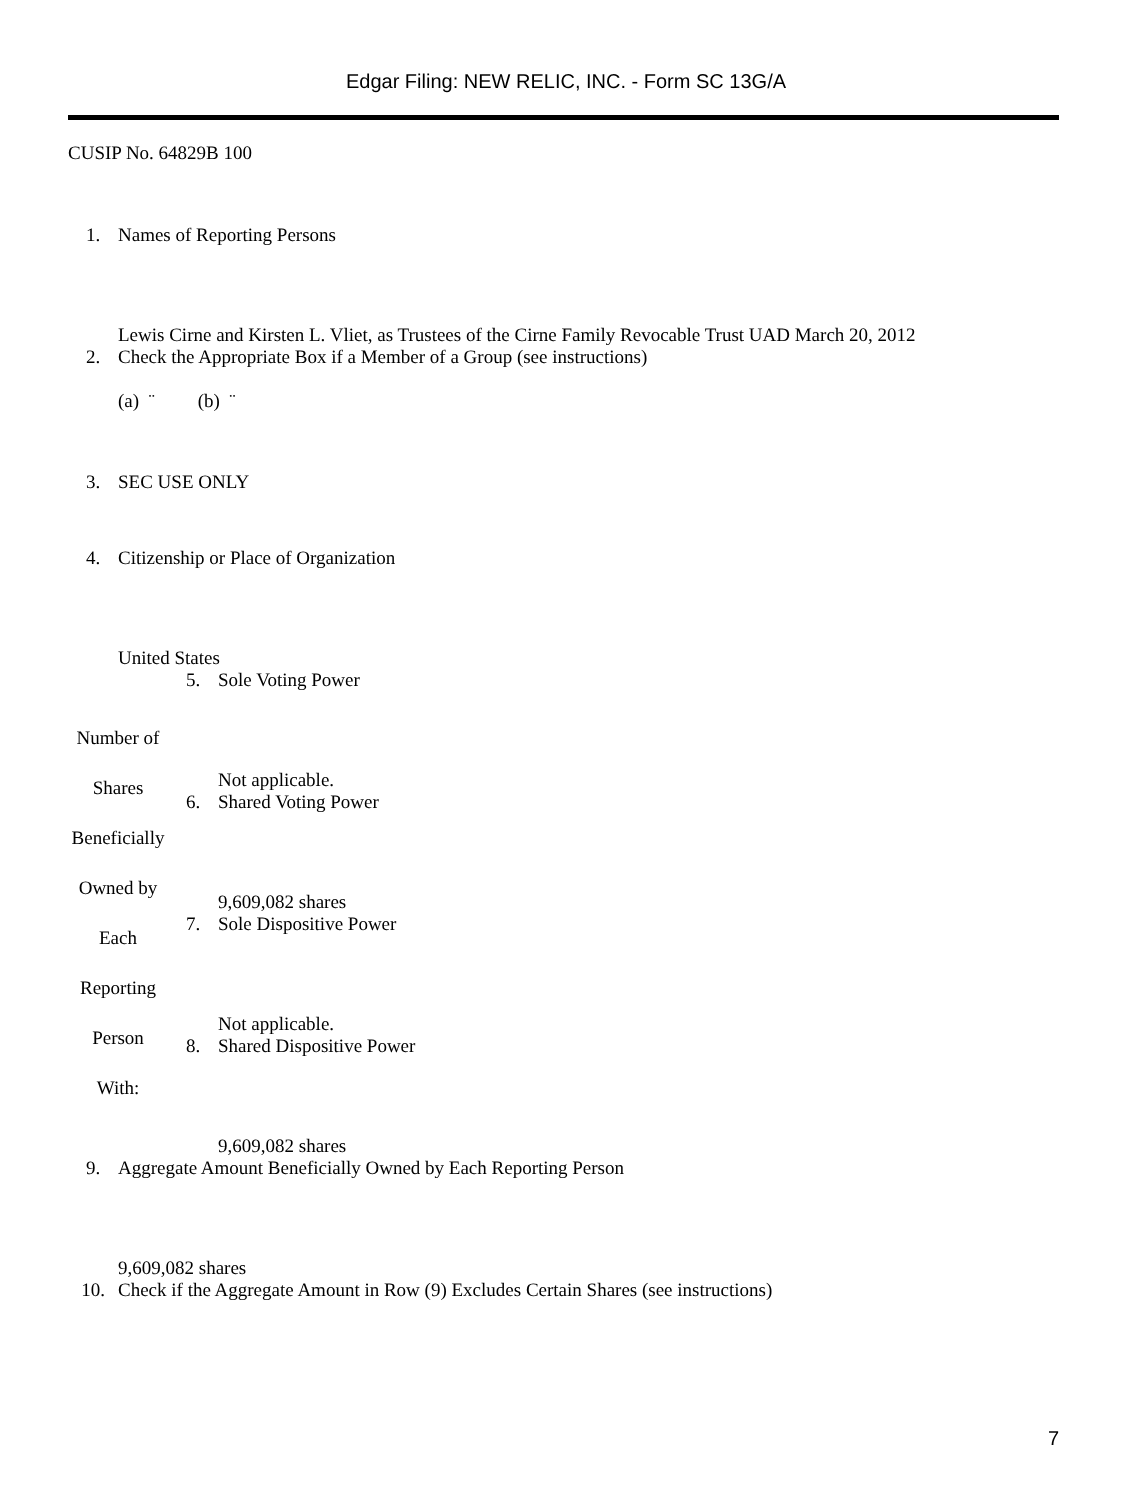Edgar Filing: NEW RELIC, INC. - Form SC 13G/A
CUSIP No. 64829B 100
| 1. | Names of Reporting Persons |
| | Lewis Cirne and Kirsten L. Vliet, as Trustees of the Cirne Family Revocable Trust UAD March 20, 2012 |
| 2. | Check the Appropriate Box if a Member of a Group (see instructions) (a) ¨ (b) ¨ |
| 3. | SEC USE ONLY |
| 4. | Citizenship or Place of Organization |
| | United States |
| Number of Shares Beneficially Owned by Each Reporting Person With: | 5. | Sole Voting Power |
| | | Not applicable. |
| | 6. | Shared Voting Power |
| | | 9,609,082 shares |
| | 7. | Sole Dispositive Power |
| | | Not applicable. |
| | 8. | Shared Dispositive Power |
| | | 9,609,082 shares |
| 9. | Aggregate Amount Beneficially Owned by Each Reporting Person |
| | 9,609,082 shares |
| 10. | Check if the Aggregate Amount in Row (9) Excludes Certain Shares (see instructions) |
7